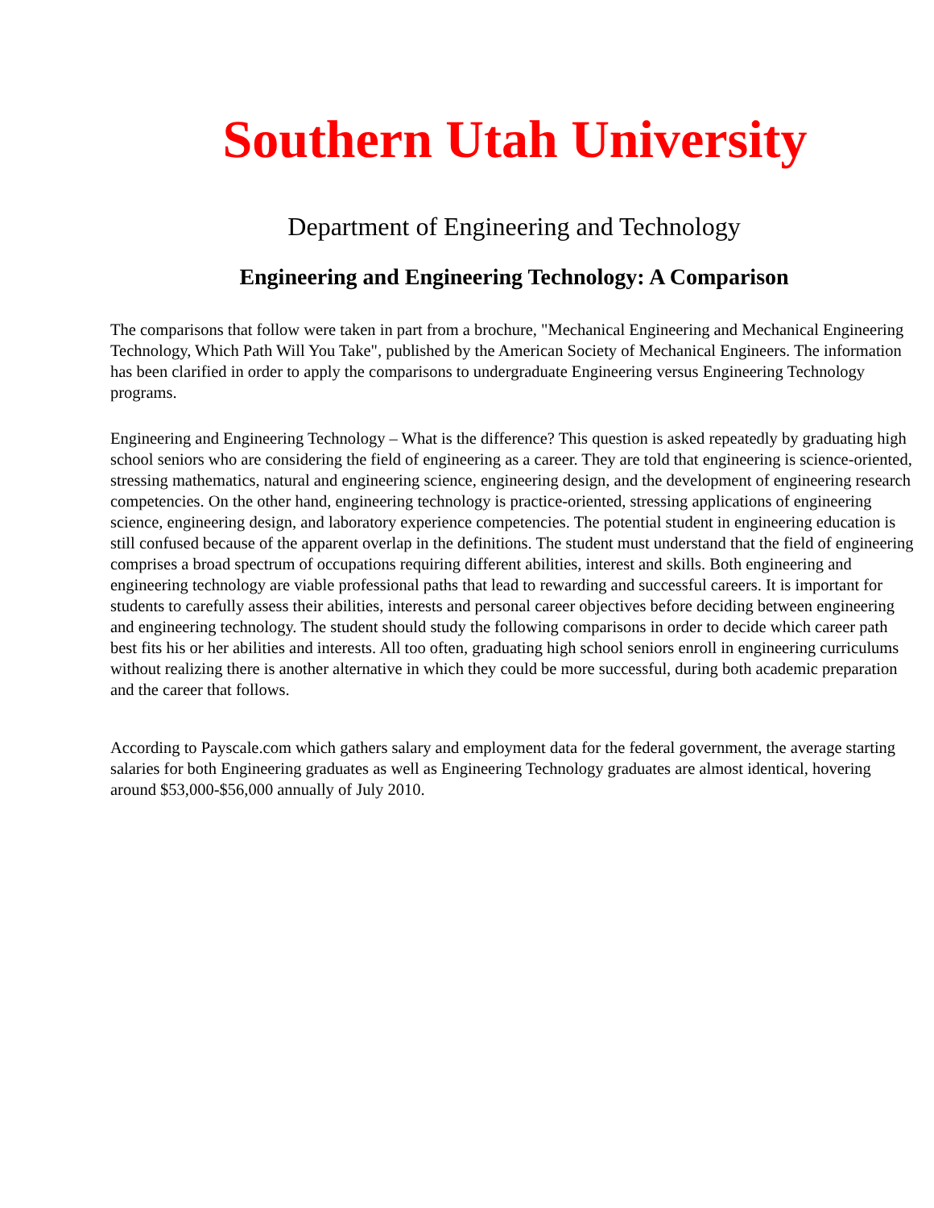Southern Utah University
Department of Engineering and Technology
Engineering and Engineering Technology: A Comparison
The comparisons that follow were taken in part from a brochure, "Mechanical Engineering and Mechanical Engineering Technology, Which Path Will You Take", published by the American Society of Mechanical Engineers. The information has been clarified in order to apply the comparisons to undergraduate Engineering versus Engineering Technology programs.
Engineering and Engineering Technology – What is the difference? This question is asked repeatedly by graduating high school seniors who are considering the field of engineering as a career. They are told that engineering is science-oriented, stressing mathematics, natural and engineering science, engineering design, and the development of engineering research competencies. On the other hand, engineering technology is practice-oriented, stressing applications of engineering science, engineering design, and laboratory experience competencies. The potential student in engineering education is still confused because of the apparent overlap in the definitions. The student must understand that the field of engineering comprises a broad spectrum of occupations requiring different abilities, interest and skills. Both engineering and engineering technology are viable professional paths that lead to rewarding and successful careers. It is important for students to carefully assess their abilities, interests and personal career objectives before deciding between engineering and engineering technology. The student should study the following comparisons in order to decide which career path best fits his or her abilities and interests. All too often, graduating high school seniors enroll in engineering curriculums without realizing there is another alternative in which they could be more successful, during both academic preparation and the career that follows.
According to Payscale.com which gathers salary and employment data for the federal government, the average starting salaries for both Engineering graduates as well as Engineering Technology graduates are almost identical, hovering around $53,000-$56,000 annually of July 2010.